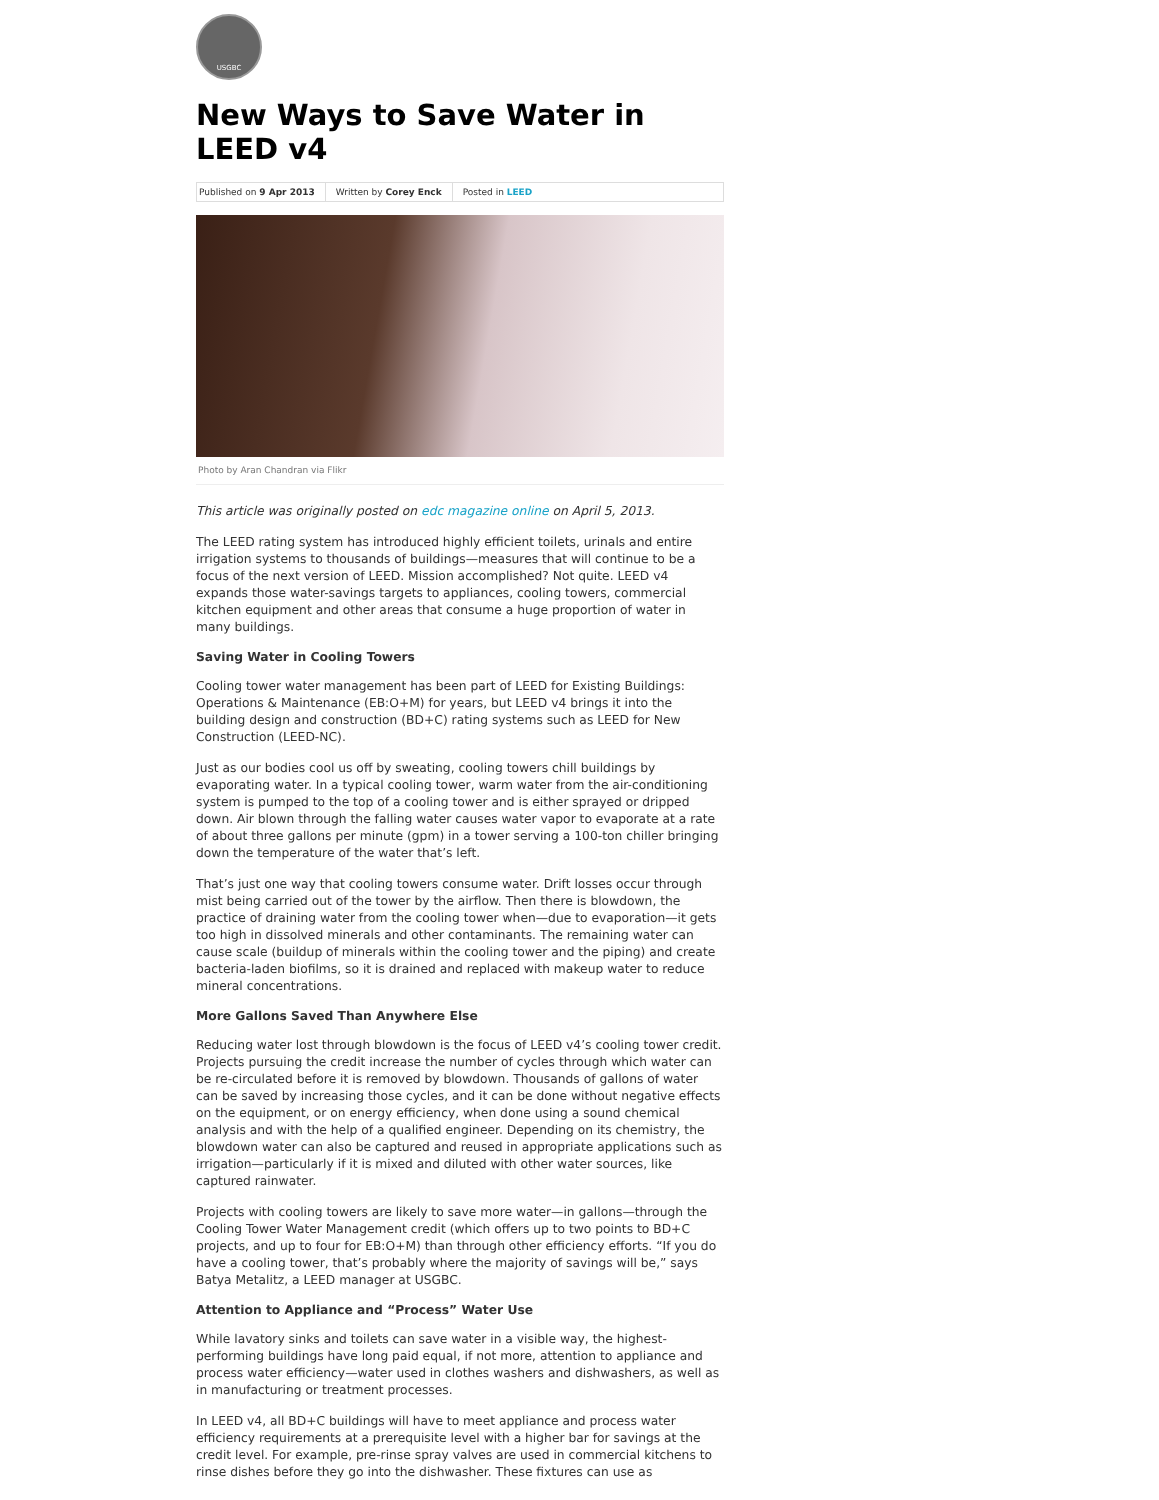USGBC
New Ways to Save Water in LEED v4
Published on 9 Apr 2013 Written by Corey Enck Posted in LEED
Photo by Aran Chandran via Flikr
This article was originally posted on edc magazine online on April 5, 2013.
The LEED rating system has introduced highly efficient toilets, urinals and entire irrigation systems to thousands of buildings—measures that will continue to be a focus of the next version of LEED. Mission accomplished? Not quite. LEED v4 expands those water-savings targets to appliances, cooling towers, commercial kitchen equipment and other areas that consume a huge proportion of water in many buildings.
Saving Water in Cooling Towers
Cooling tower water management has been part of LEED for Existing Buildings: Operations & Maintenance (EB:O+M) for years, but LEED v4 brings it into the building design and construction (BD+C) rating systems such as LEED for New Construction (LEED-NC).
Just as our bodies cool us off by sweating, cooling towers chill buildings by evaporating water. In a typical cooling tower, warm water from the air-conditioning system is pumped to the top of a cooling tower and is either sprayed or dripped down. Air blown through the falling water causes water vapor to evaporate at a rate of about three gallons per minute (gpm) in a tower serving a 100-ton chiller bringing down the temperature of the water that’s left.
That’s just one way that cooling towers consume water. Drift losses occur through mist being carried out of the tower by the airflow. Then there is blowdown, the practice of draining water from the cooling tower when—due to evaporation—it gets too high in dissolved minerals and other contaminants. The remaining water can cause scale (buildup of minerals within the cooling tower and the piping) and create bacteria-laden biofilms, so it is drained and replaced with makeup water to reduce mineral concentrations.
More Gallons Saved Than Anywhere Else
Reducing water lost through blowdown is the focus of LEED v4’s cooling tower credit. Projects pursuing the credit increase the number of cycles through which water can be re-circulated before it is removed by blowdown. Thousands of gallons of water can be saved by increasing those cycles, and it can be done without negative effects on the equipment, or on energy efficiency, when done using a sound chemical analysis and with the help of a qualified engineer. Depending on its chemistry, the blowdown water can also be captured and reused in appropriate applications such as irrigation—particularly if it is mixed and diluted with other water sources, like captured rainwater.
Projects with cooling towers are likely to save more water—in gallons—through the Cooling Tower Water Management credit (which offers up to two points to BD+C projects, and up to four for EB:O+M) than through other efficiency efforts. “If you do have a cooling tower, that’s probably where the majority of savings will be,” says Batya Metalitz, a LEED manager at USGBC.
Attention to Appliance and “Process” Water Use
While lavatory sinks and toilets can save water in a visible way, the highest-performing buildings have long paid equal, if not more, attention to appliance and process water efficiency—water used in clothes washers and dishwashers, as well as in manufacturing or treatment processes.
In LEED v4, all BD+C buildings will have to meet appliance and process water efficiency requirements at a prerequisite level with a higher bar for savings at the credit level. For example, pre-rinse spray valves are used in commercial kitchens to rinse dishes before they go into the dishwasher. These fixtures can use as